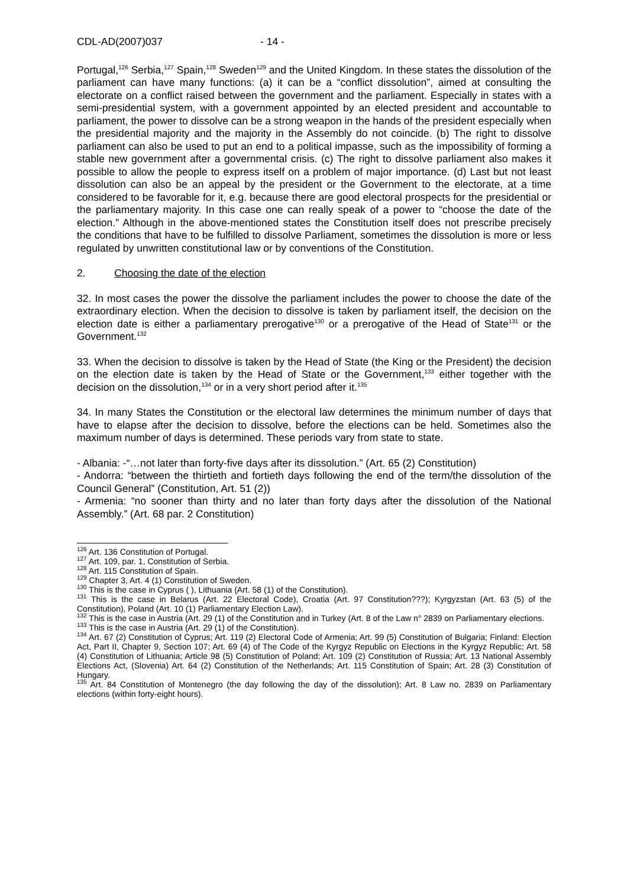CDL-AD(2007)037 - 14 -
Portugal,<sup>126</sup> Serbia,<sup>127</sup> Spain,<sup>128</sup> Sweden<sup>129</sup> and the United Kingdom. In these states the dissolution of the parliament can have many functions: (a) it can be a “conflict dissolution”, aimed at consulting the electorate on a conflict raised between the government and the parliament. Especially in states with a semi-presidential system, with a government appointed by an elected president and accountable to parliament, the power to dissolve can be a strong weapon in the hands of the president especially when the presidential majority and the majority in the Assembly do not coincide. (b) The right to dissolve parliament can also be used to put an end to a political impasse, such as the impossibility of forming a stable new government after a governmental crisis. (c) The right to dissolve parliament also makes it possible to allow the people to express itself on a problem of major importance. (d) Last but not least dissolution can also be an appeal by the president or the Government to the electorate, at a time considered to be favorable for it, e.g. because there are good electoral prospects for the presidential or the parliamentary majority. In this case one can really speak of a power to “choose the date of the election.” Although in the above-mentioned states the Constitution itself does not prescribe precisely the conditions that have to be fulfilled to dissolve Parliament, sometimes the dissolution is more or less regulated by unwritten constitutional law or by conventions of the Constitution.
2. Choosing the date of the election
32. In most cases the power the dissolve the parliament includes the power to choose the date of the extraordinary election. When the decision to dissolve is taken by parliament itself, the decision on the election date is either a parliamentary prerogative<sup>130</sup> or a prerogative of the Head of State<sup>131</sup> or the Government.<sup>132</sup>
33. When the decision to dissolve is taken by the Head of State (the King or the President) the decision on the election date is taken by the Head of State or the Government,<sup>133</sup> either together with the decision on the dissolution,<sup>134</sup> or in a very short period after it.<sup>135</sup>
34. In many States the Constitution or the electoral law determines the minimum number of days that have to elapse after the decision to dissolve, before the elections can be held. Sometimes also the maximum number of days is determined. These periods vary from state to state.
- Albania: -“…not later than forty-five days after its dissolution.” (Art. 65 (2) Constitution)
- Andorra: “between the thirtieth and fortieth days following the end of the term/the dissolution of the Council General” (Constitution, Art. 51 (2))
- Armenia: “no sooner than thirty and no later than forty days after the dissolution of the National Assembly.” (Art. 68 par. 2 Constitution)
<sup>126</sup> Art. 136 Constitution of Portugal.
<sup>127</sup> Art. 109, par. 1, Constitution of Serbia.
<sup>128</sup> Art. 115 Constitution of Spain.
<sup>129</sup> Chapter 3, Art. 4 (1) Constitution of Sweden.
<sup>130</sup> This is the case in Cyprus ( ), Lithuania (Art. 58 (1) of the Constitution).
<sup>131</sup> This is the case in Belarus (Art. 22 Electoral Code), Croatia (Art. 97 Constitution???); Kyrgyzstan (Art. 63 (5) of the Constitution), Poland (Art. 10 (1) Parliamentary Election Law).
<sup>132</sup> This is the case in Austria (Art. 29 (1) of the Constitution and in Turkey (Art. 8 of the Law n° 2839 on Parliamentary elections.
<sup>133</sup> This is the case in Austria (Art. 29 (1) of the Constitution).
<sup>134</sup> Art. 67 (2) Constitution of Cyprus; Art. 119 (2) Electoral Code of Armenia; Art. 99 (5) Constitution of Bulgaria; Finland: Election Act, Part II, Chapter 9, Section 107; Art. 69 (4) of The Code of the Kyrgyz Republic on Elections in the Kyrgyz Republic; Art. 58 (4) Constitution of Lithuania; Article 98 (5) Constitution of Poland; Art. 109 (2) Constitution of Russia; Art. 13 National Assembly Elections Act, (Slovenia) Art. 64 (2) Constitution of the Netherlands; Art. 115 Constitution of Spain; Art. 28 (3) Constitution of Hungary.
<sup>135</sup> Art. 84 Constitution of Montenegro (the day following the day of the dissolution); Art. 8 Law no. 2839 on Parliamentary elections (within forty-eight hours).